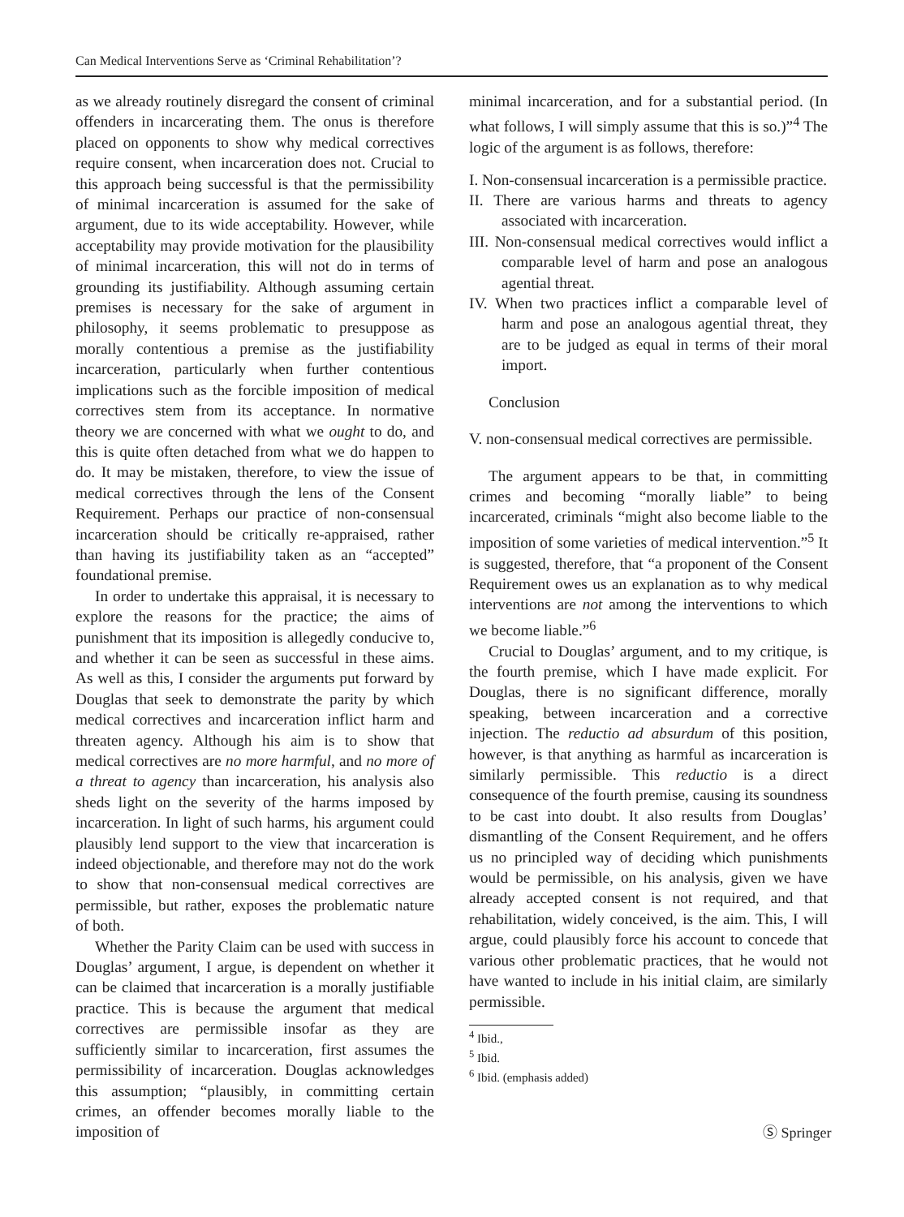Can Medical Interventions Serve as ‘Criminal Rehabilitation’?
as we already routinely disregard the consent of criminal offenders in incarcerating them. The onus is therefore placed on opponents to show why medical correctives require consent, when incarceration does not. Crucial to this approach being successful is that the permissibility of minimal incarceration is assumed for the sake of argument, due to its wide acceptability. However, while acceptability may provide motivation for the plausibility of minimal incarceration, this will not do in terms of grounding its justifiability. Although assuming certain premises is necessary for the sake of argument in philosophy, it seems problematic to presuppose as morally contentious a premise as the justifiability incarceration, particularly when further contentious implications such as the forcible imposition of medical correctives stem from its acceptance. In normative theory we are concerned with what we ought to do, and this is quite often detached from what we do happen to do. It may be mistaken, therefore, to view the issue of medical correctives through the lens of the Consent Requirement. Perhaps our practice of non-consensual incarceration should be critically re-appraised, rather than having its justifiability taken as an “accepted” foundational premise.
In order to undertake this appraisal, it is necessary to explore the reasons for the practice; the aims of punishment that its imposition is allegedly conducive to, and whether it can be seen as successful in these aims. As well as this, I consider the arguments put forward by Douglas that seek to demonstrate the parity by which medical correctives and incarceration inflict harm and threaten agency. Although his aim is to show that medical correctives are no more harmful, and no more of a threat to agency than incarceration, his analysis also sheds light on the severity of the harms imposed by incarceration. In light of such harms, his argument could plausibly lend support to the view that incarceration is indeed objectionable, and therefore may not do the work to show that non-consensual medical correctives are permissible, but rather, exposes the problematic nature of both.
Whether the Parity Claim can be used with success in Douglas’ argument, I argue, is dependent on whether it can be claimed that incarceration is a morally justifiable practice. This is because the argument that medical correctives are permissible insofar as they are sufficiently similar to incarceration, first assumes the permissibility of incarceration. Douglas acknowledges this assumption; “plausibly, in committing certain crimes, an offender becomes morally liable to the imposition of
minimal incarceration, and for a substantial period. (In what follows, I will simply assume that this is so.)”<sup>4</sup> The logic of the argument is as follows, therefore:
I. Non-consensual incarceration is a permissible practice.
II. There are various harms and threats to agency associated with incarceration.
III. Non-consensual medical correctives would inflict a comparable level of harm and pose an analogous agential threat.
IV. When two practices inflict a comparable level of harm and pose an analogous agential threat, they are to be judged as equal in terms of their moral import.
Conclusion
V. non-consensual medical correctives are permissible.
The argument appears to be that, in committing crimes and becoming “morally liable” to being incarcerated, criminals “might also become liable to the imposition of some varieties of medical intervention.”<sup>5</sup> It is suggested, therefore, that “a proponent of the Consent Requirement owes us an explanation as to why medical interventions are not among the interventions to which we become liable.”<sup>6</sup>
Crucial to Douglas’ argument, and to my critique, is the fourth premise, which I have made explicit. For Douglas, there is no significant difference, morally speaking, between incarceration and a corrective injection. The reductio ad absurdum of this position, however, is that anything as harmful as incarceration is similarly permissible. This reductio is a direct consequence of the fourth premise, causing its soundness to be cast into doubt. It also results from Douglas’ dismantling of the Consent Requirement, and he offers us no principled way of deciding which punishments would be permissible, on his analysis, given we have already accepted consent is not required, and that rehabilitation, widely conceived, is the aim. This, I will argue, could plausibly force his account to concede that various other problematic practices, that he would not have wanted to include in his initial claim, are similarly permissible.
<sup>4</sup> Ibid.,
<sup>5</sup> Ibid.
<sup>6</sup> Ibid. (emphasis added)
Ⓢ Springer